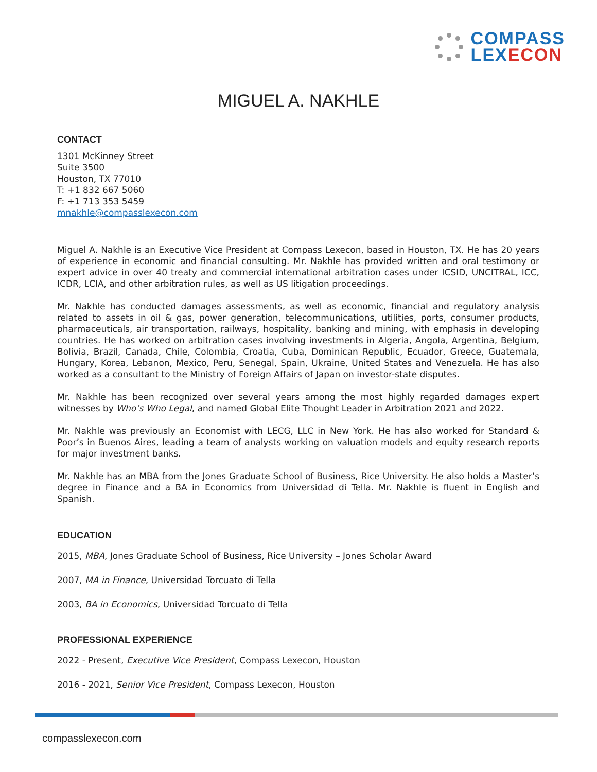COMPASS
LEXECON
MIGUEL A. NAKHLE
CONTACT
1301 McKinney Street
Suite 3500
Houston, TX 77010
T: +1 832 667 5060
F: +1 713 353 5459
mnakhle@compasslexecon.com
Miguel A. Nakhle is an Executive Vice President at Compass Lexecon, based in Houston, TX. He has 20 years of experience in economic and financial consulting. Mr. Nakhle has provided written and oral testimony or expert advice in over 40 treaty and commercial international arbitration cases under ICSID, UNCITRAL, ICC, ICDR, LCIA, and other arbitration rules, as well as US litigation proceedings.
Mr. Nakhle has conducted damages assessments, as well as economic, financial and regulatory analysis related to assets in oil & gas, power generation, telecommunications, utilities, ports, consumer products, pharmaceuticals, air transportation, railways, hospitality, banking and mining, with emphasis in developing countries. He has worked on arbitration cases involving investments in Algeria, Angola, Argentina, Belgium, Bolivia, Brazil, Canada, Chile, Colombia, Croatia, Cuba, Dominican Republic, Ecuador, Greece, Guatemala, Hungary, Korea, Lebanon, Mexico, Peru, Senegal, Spain, Ukraine, United States and Venezuela. He has also worked as a consultant to the Ministry of Foreign Affairs of Japan on investor-state disputes.
Mr. Nakhle has been recognized over several years among the most highly regarded damages expert witnesses by Who’s Who Legal, and named Global Elite Thought Leader in Arbitration 2021 and 2022.
Mr. Nakhle was previously an Economist with LECG, LLC in New York. He has also worked for Standard & Poor’s in Buenos Aires, leading a team of analysts working on valuation models and equity research reports for major investment banks.
Mr. Nakhle has an MBA from the Jones Graduate School of Business, Rice University. He also holds a Master’s degree in Finance and a BA in Economics from Universidad di Tella. Mr. Nakhle is fluent in English and Spanish.
EDUCATION
2015, MBA, Jones Graduate School of Business, Rice University – Jones Scholar Award
2007, MA in Finance, Universidad Torcuato di Tella
2003, BA in Economics, Universidad Torcuato di Tella
PROFESSIONAL EXPERIENCE
2022 - Present, Executive Vice President, Compass Lexecon, Houston
2016 - 2021, Senior Vice President, Compass Lexecon, Houston
compasslexecon.com